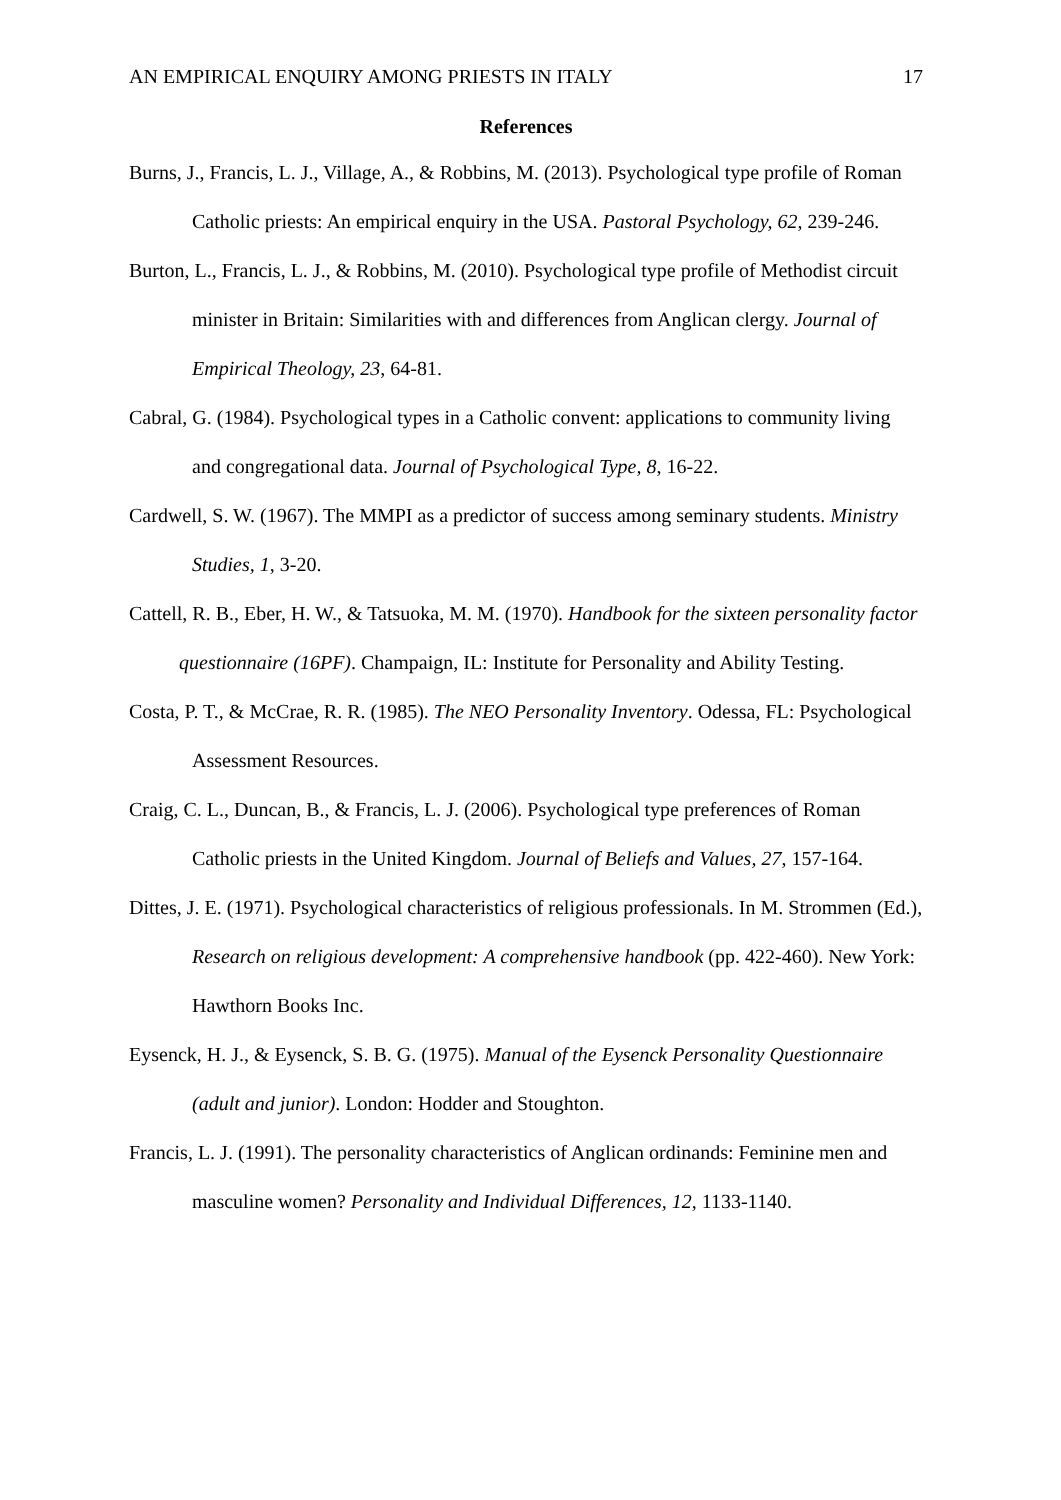AN EMPIRICAL ENQUIRY AMONG PRIESTS IN ITALY 17
References
Burns, J., Francis, L. J., Village, A., & Robbins, M. (2013). Psychological type profile of Roman Catholic priests: An empirical enquiry in the USA. Pastoral Psychology, 62, 239-246.
Burton, L., Francis, L. J., & Robbins, M. (2010). Psychological type profile of Methodist circuit minister in Britain: Similarities with and differences from Anglican clergy. Journal of Empirical Theology, 23, 64-81.
Cabral, G. (1984). Psychological types in a Catholic convent: applications to community living and congregational data. Journal of Psychological Type, 8, 16-22.
Cardwell, S. W. (1967). The MMPI as a predictor of success among seminary students. Ministry Studies, 1, 3-20.
Cattell, R. B., Eber, H. W., & Tatsuoka, M. M. (1970). Handbook for the sixteen personality factor questionnaire (16PF). Champaign, IL: Institute for Personality and Ability Testing.
Costa, P. T., & McCrae, R. R. (1985). The NEO Personality Inventory. Odessa, FL: Psychological Assessment Resources.
Craig, C. L., Duncan, B., & Francis, L. J. (2006). Psychological type preferences of Roman Catholic priests in the United Kingdom. Journal of Beliefs and Values, 27, 157-164.
Dittes, J. E. (1971). Psychological characteristics of religious professionals. In M. Strommen (Ed.), Research on religious development: A comprehensive handbook (pp. 422-460). New York: Hawthorn Books Inc.
Eysenck, H. J., & Eysenck, S. B. G. (1975). Manual of the Eysenck Personality Questionnaire (adult and junior). London: Hodder and Stoughton.
Francis, L. J. (1991). The personality characteristics of Anglican ordinands: Feminine men and masculine women? Personality and Individual Differences, 12, 1133-1140.